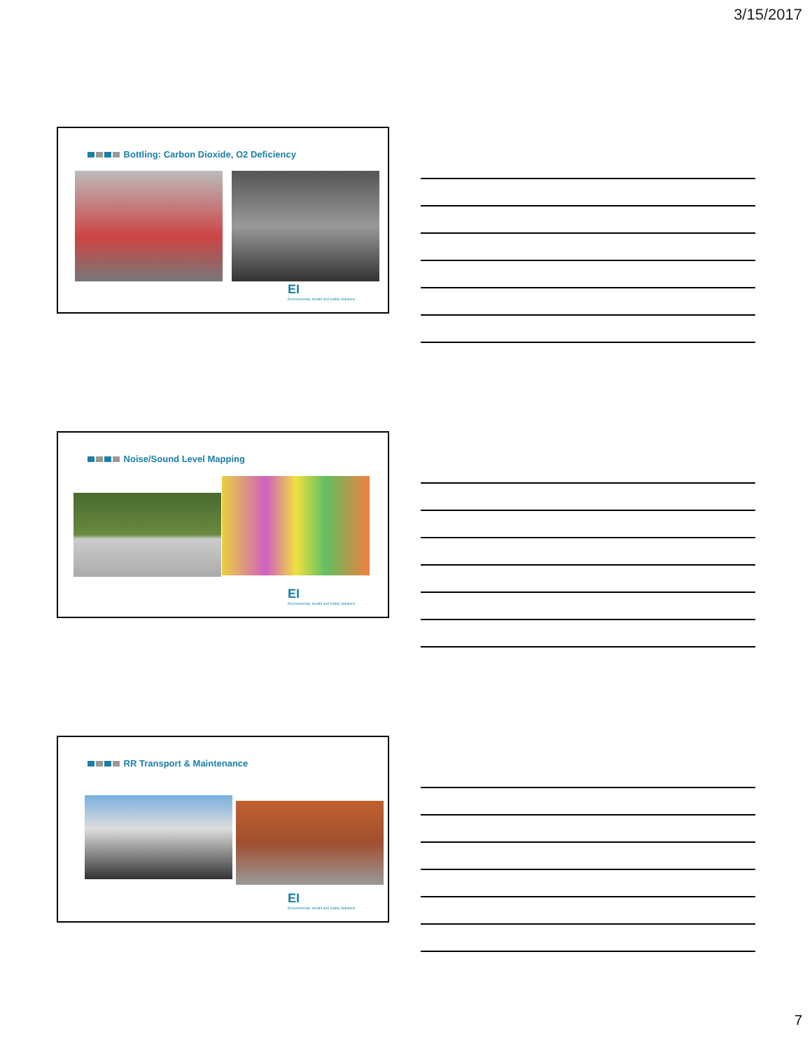3/15/2017
Bottling: Carbon Dioxide, O2 Deficiency
EI
Environmental, Health and Safety Solutions
Noise/Sound Level Mapping
EI
Environmental, Health and Safety Solutions
RR Transport & Maintenance
EI
Environmental, Health and Safety Solutions
7